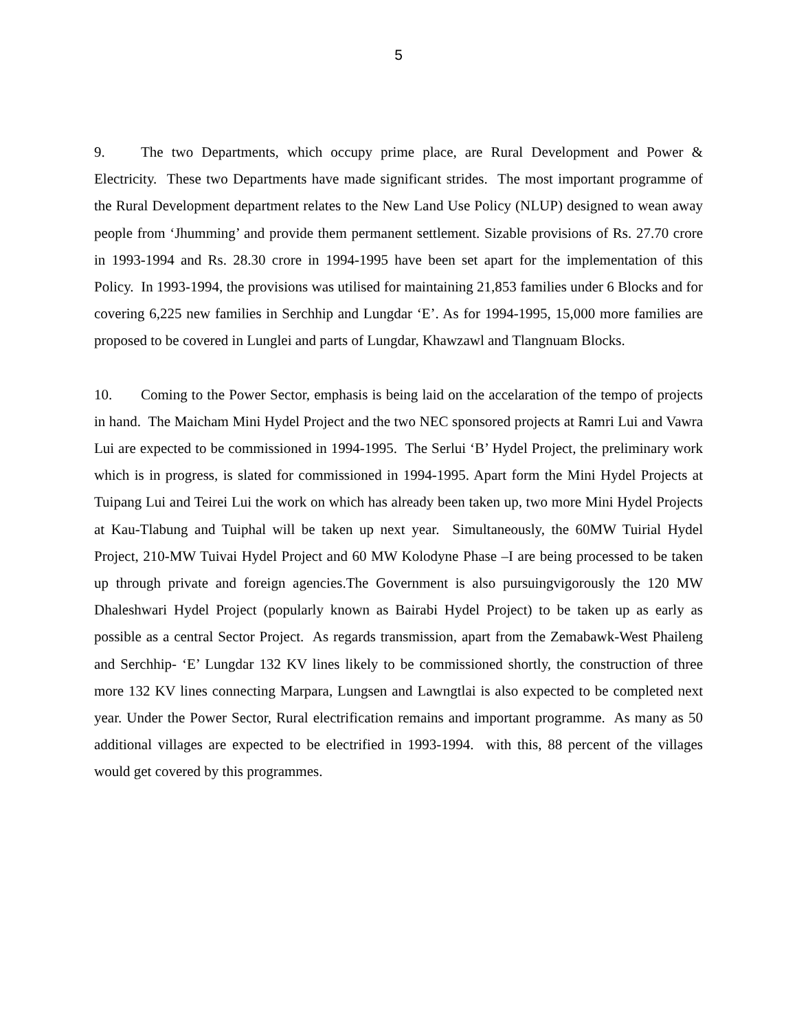5
9. The two Departments, which occupy prime place, are Rural Development and Power & Electricity. These two Departments have made significant strides. The most important programme of the Rural Development department relates to the New Land Use Policy (NLUP) designed to wean away people from ‘Jhumming’ and provide them permanent settlement. Sizable provisions of Rs. 27.70 crore in 1993-1994 and Rs. 28.30 crore in 1994-1995 have been set apart for the implementation of this Policy. In 1993-1994, the provisions was utilised for maintaining 21,853 families under 6 Blocks and for covering 6,225 new families in Serchhip and Lungdar ‘E’. As for 1994-1995, 15,000 more families are proposed to be covered in Lunglei and parts of Lungdar, Khawzawl and Tlangnuam Blocks.
10. Coming to the Power Sector, emphasis is being laid on the accelaration of the tempo of projects in hand. The Maicham Mini Hydel Project and the two NEC sponsored projects at Ramri Lui and Vawra Lui are expected to be commissioned in 1994-1995. The Serlui ‘B’ Hydel Project, the preliminary work which is in progress, is slated for commissioned in 1994-1995. Apart form the Mini Hydel Projects at Tuipang Lui and Teirei Lui the work on which has already been taken up, two more Mini Hydel Projects at Kau-Tlabung and Tuiphal will be taken up next year. Simultaneously, the 60MW Tuirial Hydel Project, 210-MW Tuivai Hydel Project and 60 MW Kolodyne Phase –I are being processed to be taken up through private and foreign agencies.The Government is also pursuingvigorously the 120 MW Dhaleshwari Hydel Project (popularly known as Bairabi Hydel Project) to be taken up as early as possible as a central Sector Project. As regards transmission, apart from the Zemabawk-West Phaileng and Serchhip- ‘E’ Lungdar 132 KV lines likely to be commissioned shortly, the construction of three more 132 KV lines connecting Marpara, Lungsen and Lawngtlai is also expected to be completed next year. Under the Power Sector, Rural electrification remains and important programme. As many as 50 additional villages are expected to be electrified in 1993-1994. with this, 88 percent of the villages would get covered by this programmes.